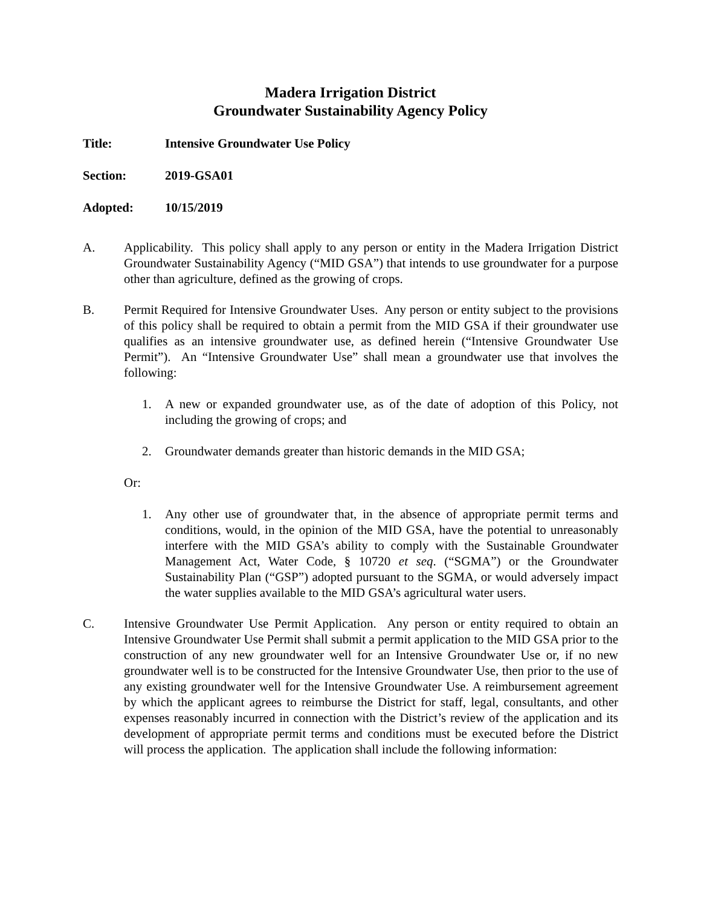Madera Irrigation District
Groundwater Sustainability Agency Policy
Title: Intensive Groundwater Use Policy
Section: 2019-GSA01
Adopted: 10/15/2019
A. Applicability. This policy shall apply to any person or entity in the Madera Irrigation District Groundwater Sustainability Agency (“MID GSA”) that intends to use groundwater for a purpose other than agriculture, defined as the growing of crops.
B. Permit Required for Intensive Groundwater Uses. Any person or entity subject to the provisions of this policy shall be required to obtain a permit from the MID GSA if their groundwater use qualifies as an intensive groundwater use, as defined herein (“Intensive Groundwater Use Permit”). An “Intensive Groundwater Use” shall mean a groundwater use that involves the following:
1. A new or expanded groundwater use, as of the date of adoption of this Policy, not including the growing of crops; and
2. Groundwater demands greater than historic demands in the MID GSA;
Or:
1. Any other use of groundwater that, in the absence of appropriate permit terms and conditions, would, in the opinion of the MID GSA, have the potential to unreasonably interfere with the MID GSA’s ability to comply with the Sustainable Groundwater Management Act, Water Code, § 10720 et seq. (“SGMA”) or the Groundwater Sustainability Plan (“GSP”) adopted pursuant to the SGMA, or would adversely impact the water supplies available to the MID GSA’s agricultural water users.
C. Intensive Groundwater Use Permit Application. Any person or entity required to obtain an Intensive Groundwater Use Permit shall submit a permit application to the MID GSA prior to the construction of any new groundwater well for an Intensive Groundwater Use or, if no new groundwater well is to be constructed for the Intensive Groundwater Use, then prior to the use of any existing groundwater well for the Intensive Groundwater Use. A reimbursement agreement by which the applicant agrees to reimburse the District for staff, legal, consultants, and other expenses reasonably incurred in connection with the District’s review of the application and its development of appropriate permit terms and conditions must be executed before the District will process the application. The application shall include the following information: